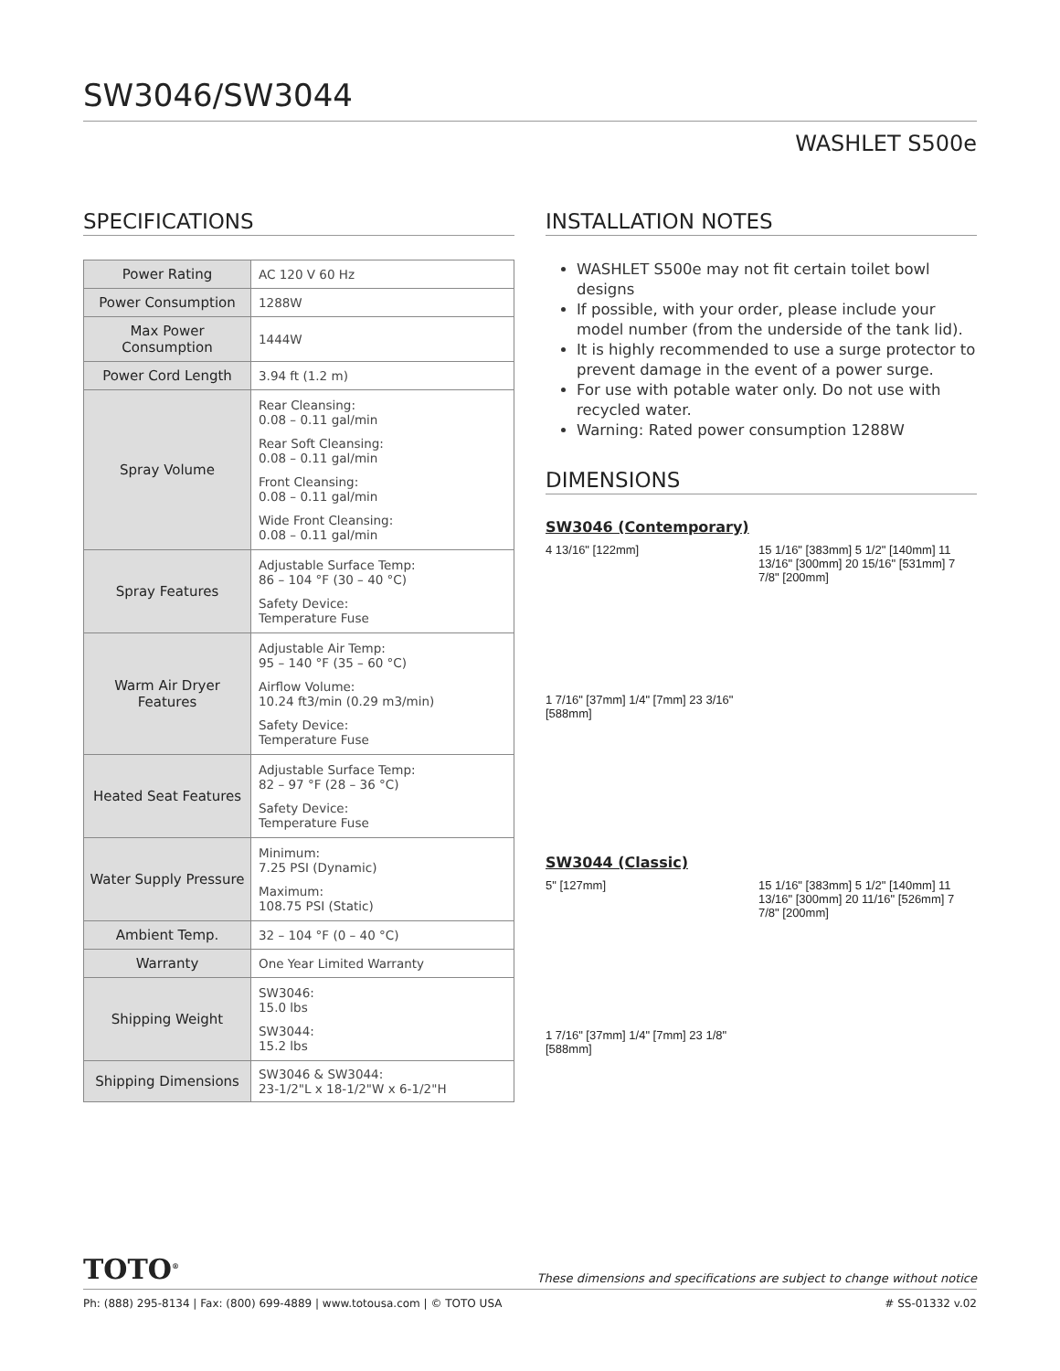SW3046/SW3044
WASHLET S500e
SPECIFICATIONS
| Power Rating | AC 120 V 60 Hz |
| Power Consumption | 1288W |
| Max Power Consumption | 1444W |
| Power Cord Length | 3.94 ft (1.2 m) |
| Spray Volume | Rear Cleansing: 0.08 – 0.11 gal/min Rear Soft Cleansing: 0.08 – 0.11 gal/min Front Cleansing: 0.08 – 0.11 gal/min Wide Front Cleansing: 0.08 – 0.11 gal/min |
| Spray Features | Adjustable Surface Temp: 86 – 104 °F (30 – 40 °C) Safety Device: Temperature Fuse |
| Warm Air Dryer Features | Adjustable Air Temp: 95 – 140 °F (35 – 60 °C) Airflow Volume: 10.24 ft3/min (0.29 m3/min) Safety Device: Temperature Fuse |
| Heated Seat Features | Adjustable Surface Temp: 82 – 97 °F (28 – 36 °C) Safety Device: Temperature Fuse |
| Water Supply Pressure | Minimum: 7.25 PSI (Dynamic) Maximum: 108.75 PSI (Static) |
| Ambient Temp. | 32 – 104 °F (0 – 40 °C) |
| Warranty | One Year Limited Warranty |
| Shipping Weight | SW3046: 15.0 lbs SW3044: 15.2 lbs |
| Shipping Dimensions | SW3046 & SW3044: 23-1/2"L x 18-1/2"W x 6-1/2"H |
INSTALLATION NOTES
WASHLET S500e may not fit certain toilet bowl designs
If possible, with your order, please include your model number (from the underside of the tank lid).
It is highly recommended to use a surge protector to prevent damage in the event of a power surge.
For use with potable water only. Do not use with recycled water.
Warning: Rated power consumption 1288W
DIMENSIONS
SW3046 (Contemporary)
4 13/16" [122mm]
15 1/16" [383mm] 5 1/2" [140mm] 11 13/16" [300mm] 20 15/16" [531mm] 7 7/8" [200mm]
1 7/16" [37mm] 1/4" [7mm] 23 3/16" [588mm]
SW3044 (Classic)
5" [127mm]
15 1/16" [383mm] 5 1/2" [140mm] 11 13/16" [300mm] 20 11/16" [526mm] 7 7/8" [200mm]
1 7/16" [37mm] 1/4" [7mm] 23 1/8" [588mm]
TOTO<sup>®</sup> These dimensions and specifications are subject to change without notice
Ph: (888) 295-8134 | Fax: (800) 699-4889 | www.totousa.com | © TOTO USA # SS-01332 v.02